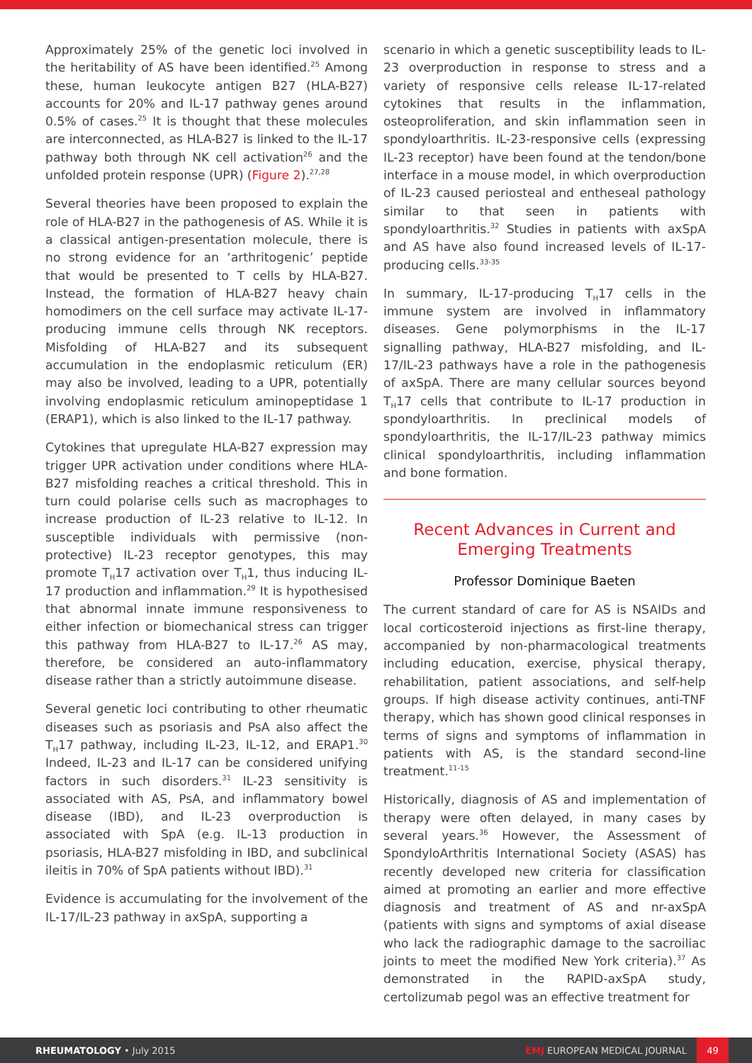Approximately 25% of the genetic loci involved in the heritability of AS have been identified.<sup>25</sup> Among these, human leukocyte antigen B27 (HLA-B27) accounts for 20% and IL-17 pathway genes around 0.5% of cases.<sup>25</sup> It is thought that these molecules are interconnected, as HLA-B27 is linked to the IL-17 pathway both through NK cell activation<sup>26</sup> and the unfolded protein response (UPR) (Figure 2).<sup>27,28</sup>
Several theories have been proposed to explain the role of HLA-B27 in the pathogenesis of AS. While it is a classical antigen-presentation molecule, there is no strong evidence for an ‘arthritogenic’ peptide that would be presented to T cells by HLA-B27. Instead, the formation of HLA-B27 heavy chain homodimers on the cell surface may activate IL-17-producing immune cells through NK receptors. Misfolding of HLA-B27 and its subsequent accumulation in the endoplasmic reticulum (ER) may also be involved, leading to a UPR, potentially involving endoplasmic reticulum aminopeptidase 1 (ERAP1), which is also linked to the IL-17 pathway.
Cytokines that upregulate HLA-B27 expression may trigger UPR activation under conditions where HLA-B27 misfolding reaches a critical threshold. This in turn could polarise cells such as macrophages to increase production of IL-23 relative to IL-12. In susceptible individuals with permissive (non-protective) IL-23 receptor genotypes, this may promote T<sub>H</sub>17 activation over T<sub>H</sub>1, thus inducing IL-17 production and inflammation.<sup>29</sup> It is hypothesised that abnormal innate immune responsiveness to either infection or biomechanical stress can trigger this pathway from HLA-B27 to IL-17.<sup>26</sup> AS may, therefore, be considered an auto-inflammatory disease rather than a strictly autoimmune disease.
Several genetic loci contributing to other rheumatic diseases such as psoriasis and PsA also affect the T<sub>H</sub>17 pathway, including IL-23, IL-12, and ERAP1.<sup>30</sup> Indeed, IL-23 and IL-17 can be considered unifying factors in such disorders.<sup>31</sup> IL-23 sensitivity is associated with AS, PsA, and inflammatory bowel disease (IBD), and IL-23 overproduction is associated with SpA (e.g. IL-13 production in psoriasis, HLA-B27 misfolding in IBD, and subclinical ileitis in 70% of SpA patients without IBD).<sup>31</sup>
Evidence is accumulating for the involvement of the IL-17/IL-23 pathway in axSpA, supporting a
scenario in which a genetic susceptibility leads to IL-23 overproduction in response to stress and a variety of responsive cells release IL-17-related cytokines that results in the inflammation, osteoproliferation, and skin inflammation seen in spondyloarthritis. IL-23-responsive cells (expressing IL-23 receptor) have been found at the tendon/bone interface in a mouse model, in which overproduction of IL-23 caused periosteal and entheseal pathology similar to that seen in patients with spondyloarthritis.<sup>32</sup> Studies in patients with axSpA and AS have also found increased levels of IL-17-producing cells.<sup>33-35</sup>
In summary, IL-17-producing T<sub>H</sub>17 cells in the immune system are involved in inflammatory diseases. Gene polymorphisms in the IL-17 signalling pathway, HLA-B27 misfolding, and IL-17/IL-23 pathways have a role in the pathogenesis of axSpA. There are many cellular sources beyond T<sub>H</sub>17 cells that contribute to IL-17 production in spondyloarthritis. In preclinical models of spondyloarthritis, the IL-17/IL-23 pathway mimics clinical spondyloarthritis, including inflammation and bone formation.
Recent Advances in Current and Emerging Treatments
Professor Dominique Baeten
The current standard of care for AS is NSAIDs and local corticosteroid injections as first-line therapy, accompanied by non-pharmacological treatments including education, exercise, physical therapy, rehabilitation, patient associations, and self-help groups. If high disease activity continues, anti-TNF therapy, which has shown good clinical responses in terms of signs and symptoms of inflammation in patients with AS, is the standard second-line treatment.<sup>11-15</sup>
Historically, diagnosis of AS and implementation of therapy were often delayed, in many cases by several years.<sup>36</sup> However, the Assessment of SpondyloArthritis International Society (ASAS) has recently developed new criteria for classification aimed at promoting an earlier and more effective diagnosis and treatment of AS and nr-axSpA (patients with signs and symptoms of axial disease who lack the radiographic damage to the sacroiliac joints to meet the modified New York criteria).<sup>37</sup> As demonstrated in the RAPID-axSpA study, certolizumab pegol was an effective treatment for
RHEUMATOLOGY • July 2015 EMJ EUROPEAN MEDICAL JOURNAL 49